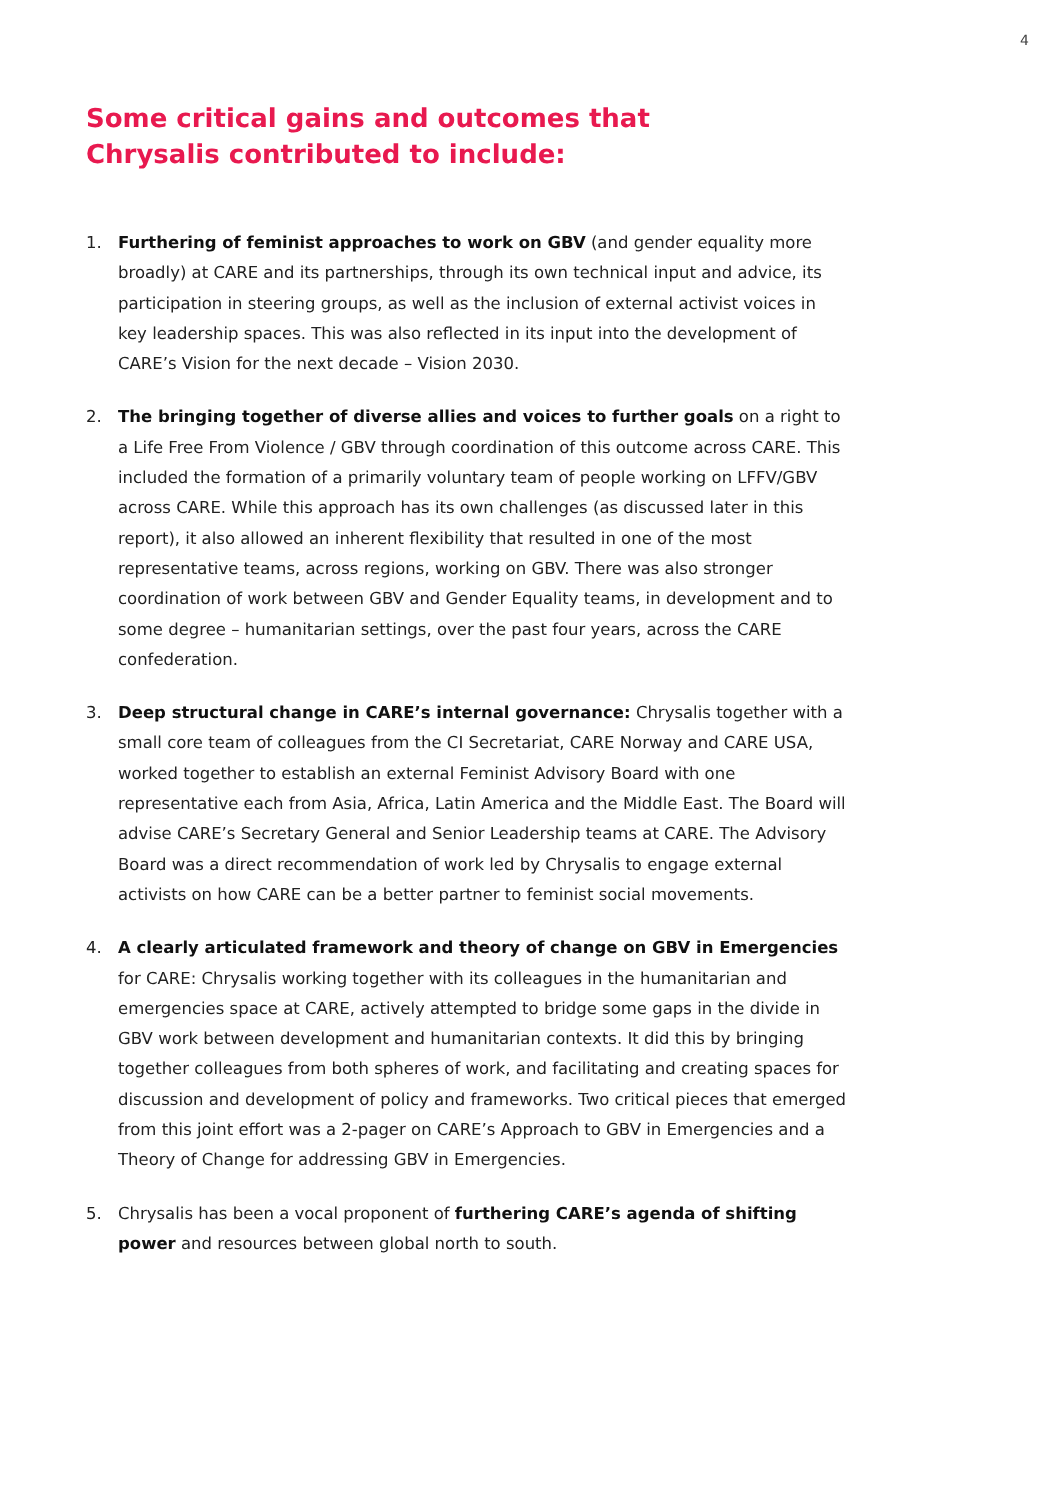4
Some critical gains and outcomes that Chrysalis contributed to include:
1. Furthering of feminist approaches to work on GBV (and gender equality more broadly) at CARE and its partnerships, through its own technical input and advice, its participation in steering groups, as well as the inclusion of external activist voices in key leadership spaces. This was also reflected in its input into the development of CARE’s Vision for the next decade – Vision 2030.
2. The bringing together of diverse allies and voices to further goals on a right to a Life Free From Violence / GBV through coordination of this outcome across CARE. This included the formation of a primarily voluntary team of people working on LFFV/GBV across CARE. While this approach has its own challenges (as discussed later in this report), it also allowed an inherent flexibility that resulted in one of the most representative teams, across regions, working on GBV. There was also stronger coordination of work between GBV and Gender Equality teams, in development and to some degree – humanitarian settings, over the past four years, across the CARE confederation.
3. Deep structural change in CARE’s internal governance: Chrysalis together with a small core team of colleagues from the CI Secretariat, CARE Norway and CARE USA, worked together to establish an external Feminist Advisory Board with one representative each from Asia, Africa, Latin America and the Middle East. The Board will advise CARE’s Secretary General and Senior Leadership teams at CARE. The Advisory Board was a direct recommendation of work led by Chrysalis to engage external activists on how CARE can be a better partner to feminist social movements.
4. A clearly articulated framework and theory of change on GBV in Emergencies for CARE: Chrysalis working together with its colleagues in the humanitarian and emergencies space at CARE, actively attempted to bridge some gaps in the divide in GBV work between development and humanitarian contexts. It did this by bringing together colleagues from both spheres of work, and facilitating and creating spaces for discussion and development of policy and frameworks. Two critical pieces that emerged from this joint effort was a 2-pager on CARE’s Approach to GBV in Emergencies and a Theory of Change for addressing GBV in Emergencies.
5. Chrysalis has been a vocal proponent of furthering CARE’s agenda of shifting power and resources between global north to south.